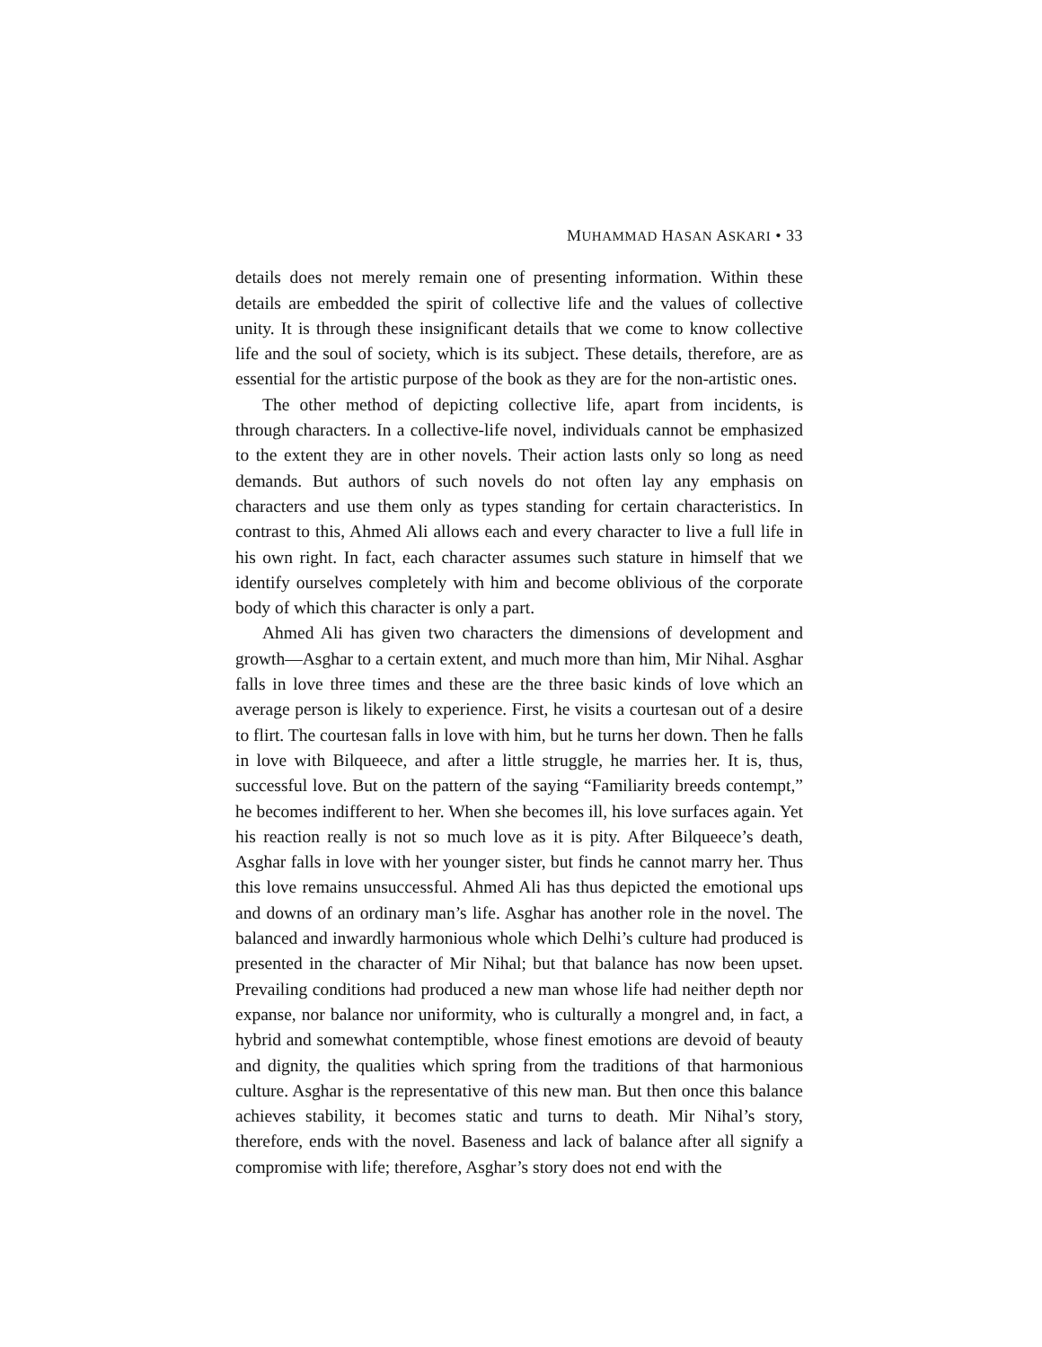MUHAMMAD HASAN ASKARI • 33
details does not merely remain one of presenting information. Within these details are embedded the spirit of collective life and the values of collective unity. It is through these insignificant details that we come to know collective life and the soul of society, which is its subject. These details, therefore, are as essential for the artistic purpose of the book as they are for the non-artistic ones.
The other method of depicting collective life, apart from incidents, is through characters. In a collective-life novel, individuals cannot be emphasized to the extent they are in other novels. Their action lasts only so long as need demands. But authors of such novels do not often lay any emphasis on characters and use them only as types standing for certain characteristics. In contrast to this, Ahmed Ali allows each and every character to live a full life in his own right. In fact, each character assumes such stature in himself that we identify ourselves completely with him and become oblivious of the corporate body of which this character is only a part.
Ahmed Ali has given two characters the dimensions of development and growth—Asghar to a certain extent, and much more than him, Mir Nihal. Asghar falls in love three times and these are the three basic kinds of love which an average person is likely to experience. First, he visits a courtesan out of a desire to flirt. The courtesan falls in love with him, but he turns her down. Then he falls in love with Bilqueece, and after a little struggle, he marries her. It is, thus, successful love. But on the pattern of the saying “Familiarity breeds contempt,” he becomes indifferent to her. When she becomes ill, his love surfaces again. Yet his reaction really is not so much love as it is pity. After Bilqueece’s death, Asghar falls in love with her younger sister, but finds he cannot marry her. Thus this love remains unsuccessful. Ahmed Ali has thus depicted the emotional ups and downs of an ordinary man’s life. Asghar has another role in the novel. The balanced and inwardly harmonious whole which Delhi’s culture had produced is presented in the character of Mir Nihal; but that balance has now been upset. Prevailing conditions had produced a new man whose life had neither depth nor expanse, nor balance nor uniformity, who is culturally a mongrel and, in fact, a hybrid and somewhat contemptible, whose finest emotions are devoid of beauty and dignity, the qualities which spring from the traditions of that harmonious culture. Asghar is the representative of this new man. But then once this balance achieves stability, it becomes static and turns to death. Mir Nihal’s story, therefore, ends with the novel. Baseness and lack of balance after all signify a compromise with life; therefore, Asghar’s story does not end with the